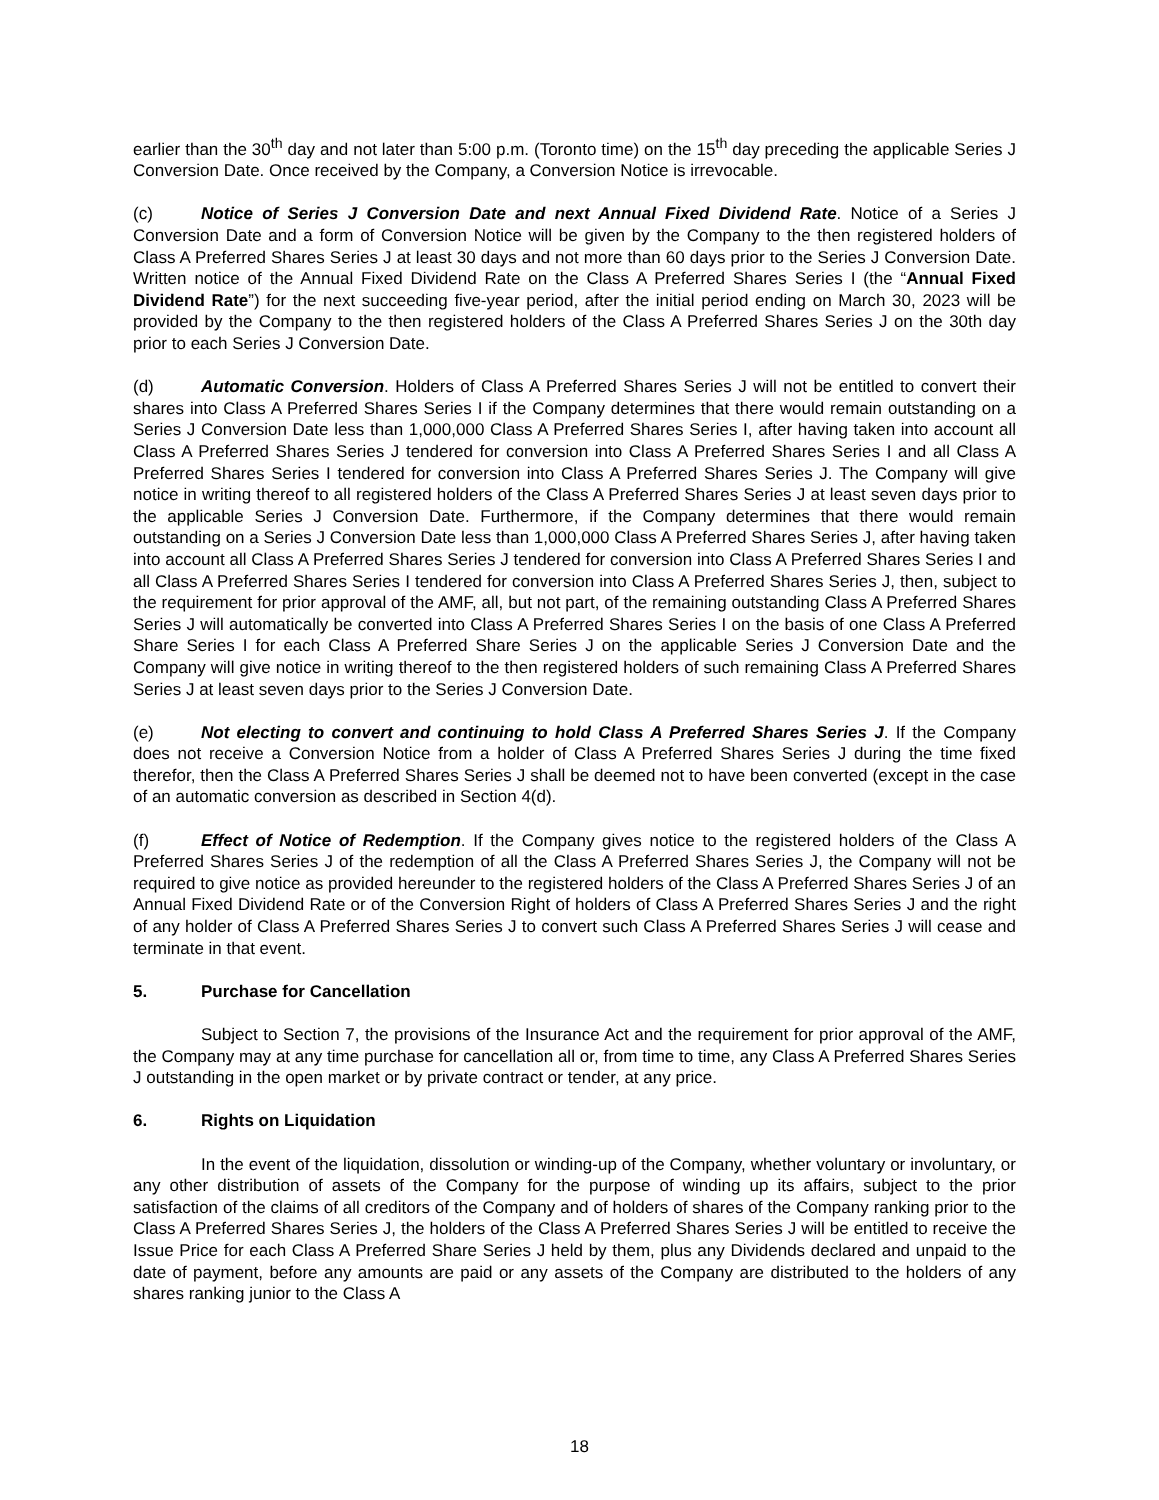earlier than the 30<sup>th</sup> day and not later than 5:00 p.m. (Toronto time) on the 15<sup>th</sup> day preceding the applicable Series J Conversion Date. Once received by the Company, a Conversion Notice is irrevocable.
(c) Notice of Series J Conversion Date and next Annual Fixed Dividend Rate. Notice of a Series J Conversion Date and a form of Conversion Notice will be given by the Company to the then registered holders of Class A Preferred Shares Series J at least 30 days and not more than 60 days prior to the Series J Conversion Date. Written notice of the Annual Fixed Dividend Rate on the Class A Preferred Shares Series I (the “Annual Fixed Dividend Rate”) for the next succeeding five-year period, after the initial period ending on March 30, 2023 will be provided by the Company to the then registered holders of the Class A Preferred Shares Series J on the 30th day prior to each Series J Conversion Date.
(d) Automatic Conversion. Holders of Class A Preferred Shares Series J will not be entitled to convert their shares into Class A Preferred Shares Series I if the Company determines that there would remain outstanding on a Series J Conversion Date less than 1,000,000 Class A Preferred Shares Series I, after having taken into account all Class A Preferred Shares Series J tendered for conversion into Class A Preferred Shares Series I and all Class A Preferred Shares Series I tendered for conversion into Class A Preferred Shares Series J. The Company will give notice in writing thereof to all registered holders of the Class A Preferred Shares Series J at least seven days prior to the applicable Series J Conversion Date. Furthermore, if the Company determines that there would remain outstanding on a Series J Conversion Date less than 1,000,000 Class A Preferred Shares Series J, after having taken into account all Class A Preferred Shares Series J tendered for conversion into Class A Preferred Shares Series I and all Class A Preferred Shares Series I tendered for conversion into Class A Preferred Shares Series J, then, subject to the requirement for prior approval of the AMF, all, but not part, of the remaining outstanding Class A Preferred Shares Series J will automatically be converted into Class A Preferred Shares Series I on the basis of one Class A Preferred Share Series I for each Class A Preferred Share Series J on the applicable Series J Conversion Date and the Company will give notice in writing thereof to the then registered holders of such remaining Class A Preferred Shares Series J at least seven days prior to the Series J Conversion Date.
(e) Not electing to convert and continuing to hold Class A Preferred Shares Series J. If the Company does not receive a Conversion Notice from a holder of Class A Preferred Shares Series J during the time fixed therefor, then the Class A Preferred Shares Series J shall be deemed not to have been converted (except in the case of an automatic conversion as described in Section 4(d).
(f) Effect of Notice of Redemption. If the Company gives notice to the registered holders of the Class A Preferred Shares Series J of the redemption of all the Class A Preferred Shares Series J, the Company will not be required to give notice as provided hereunder to the registered holders of the Class A Preferred Shares Series J of an Annual Fixed Dividend Rate or of the Conversion Right of holders of Class A Preferred Shares Series J and the right of any holder of Class A Preferred Shares Series J to convert such Class A Preferred Shares Series J will cease and terminate in that event.
5. Purchase for Cancellation
Subject to Section 7, the provisions of the Insurance Act and the requirement for prior approval of the AMF, the Company may at any time purchase for cancellation all or, from time to time, any Class A Preferred Shares Series J outstanding in the open market or by private contract or tender, at any price.
6. Rights on Liquidation
In the event of the liquidation, dissolution or winding-up of the Company, whether voluntary or involuntary, or any other distribution of assets of the Company for the purpose of winding up its affairs, subject to the prior satisfaction of the claims of all creditors of the Company and of holders of shares of the Company ranking prior to the Class A Preferred Shares Series J, the holders of the Class A Preferred Shares Series J will be entitled to receive the Issue Price for each Class A Preferred Share Series J held by them, plus any Dividends declared and unpaid to the date of payment, before any amounts are paid or any assets of the Company are distributed to the holders of any shares ranking junior to the Class A
18